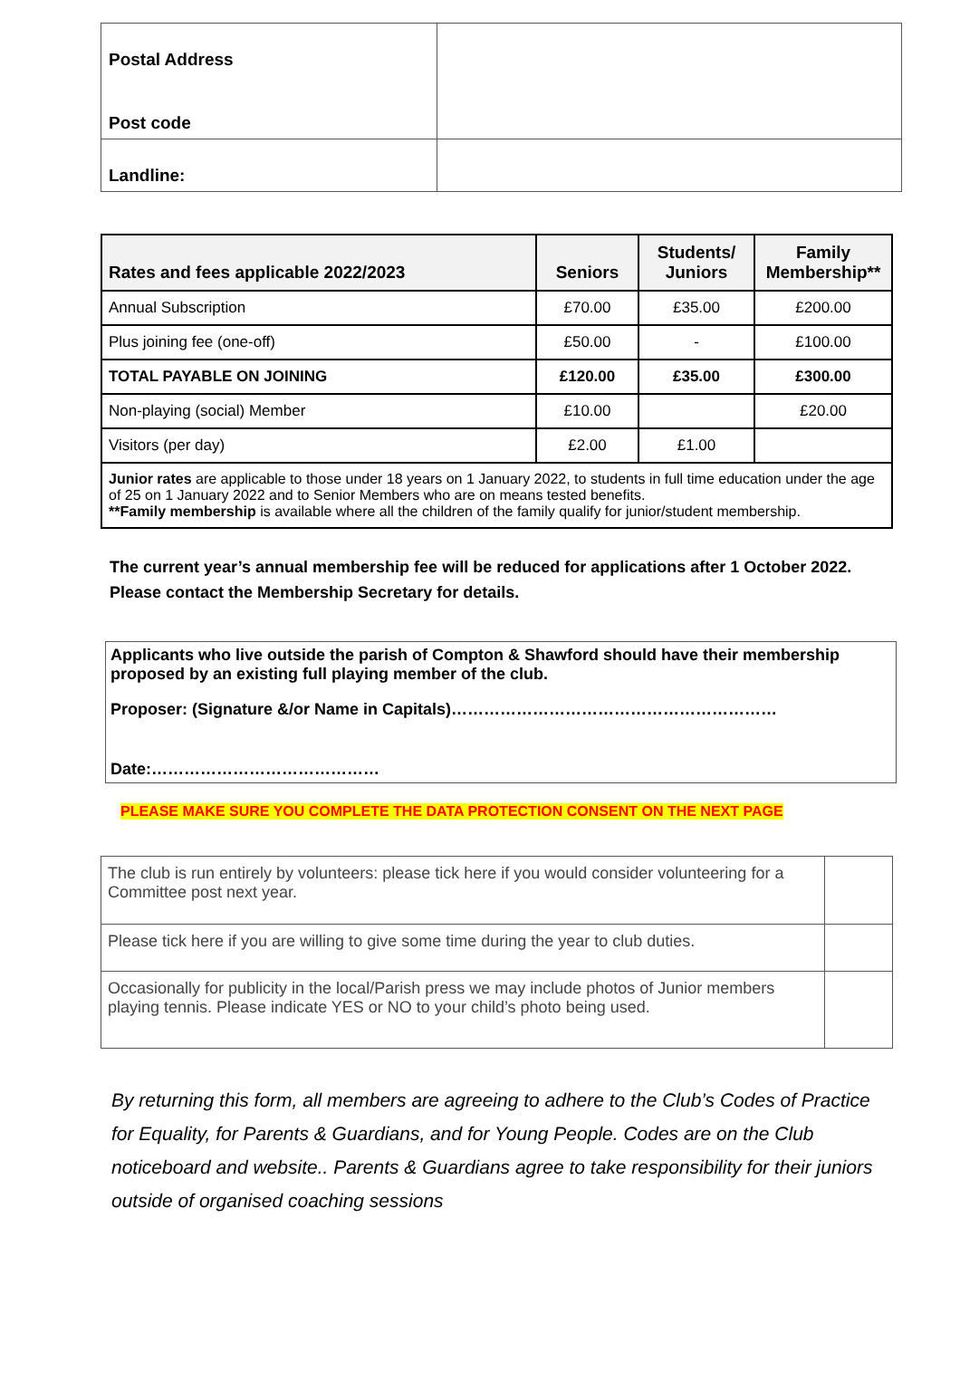| Postal Address Post code | |
| Landline: | |
| Rates and fees applicable 2022/2023 | Seniors | Students/ Juniors | Family Membership** |
| --- | --- | --- | --- |
| Annual Subscription | £70.00 | £35.00 | £200.00 |
| Plus joining fee (one-off) | £50.00 | - | £100.00 |
| TOTAL PAYABLE ON JOINING | £120.00 | £35.00 | £300.00 |
| Non-playing (social) Member | £10.00 | | £20.00 |
| Visitors (per day) | £2.00 | £1.00 | |
| Junior rates are applicable to those under 18 years on 1 January 2022, to students in full time education under the age of 25 on 1 January 2022 and to Senior Members who are on means tested benefits. **Family membership is available where all the children of the family qualify for junior/student membership. | | | |
The current year’s annual membership fee will be reduced for applications after 1 October 2022. Please contact the Membership Secretary for details.
Applicants who live outside the parish of Compton & Shawford should have their membership proposed by an existing full playing member of the club.
Proposer: (Signature &/or Name in Capitals)……………………………………………………
Date:……………………………………
PLEASE MAKE SURE YOU COMPLETE THE DATA PROTECTION CONSENT ON THE NEXT PAGE
| The club is run entirely by volunteers: please tick here if you would consider volunteering for a Committee post next year. | |
| Please tick here if you are willing to give some time during the year to club duties. | |
| Occasionally for publicity in the local/Parish press we may include photos of Junior members playing tennis. Please indicate YES or NO to your child’s photo being used. | |
By returning this form, all members are agreeing to adhere to the Club’s Codes of Practice for Equality, for Parents & Guardians, and for Young People. Codes are on the Club noticeboard and website.. Parents & Guardians agree to take responsibility for their juniors outside of organised coaching sessions